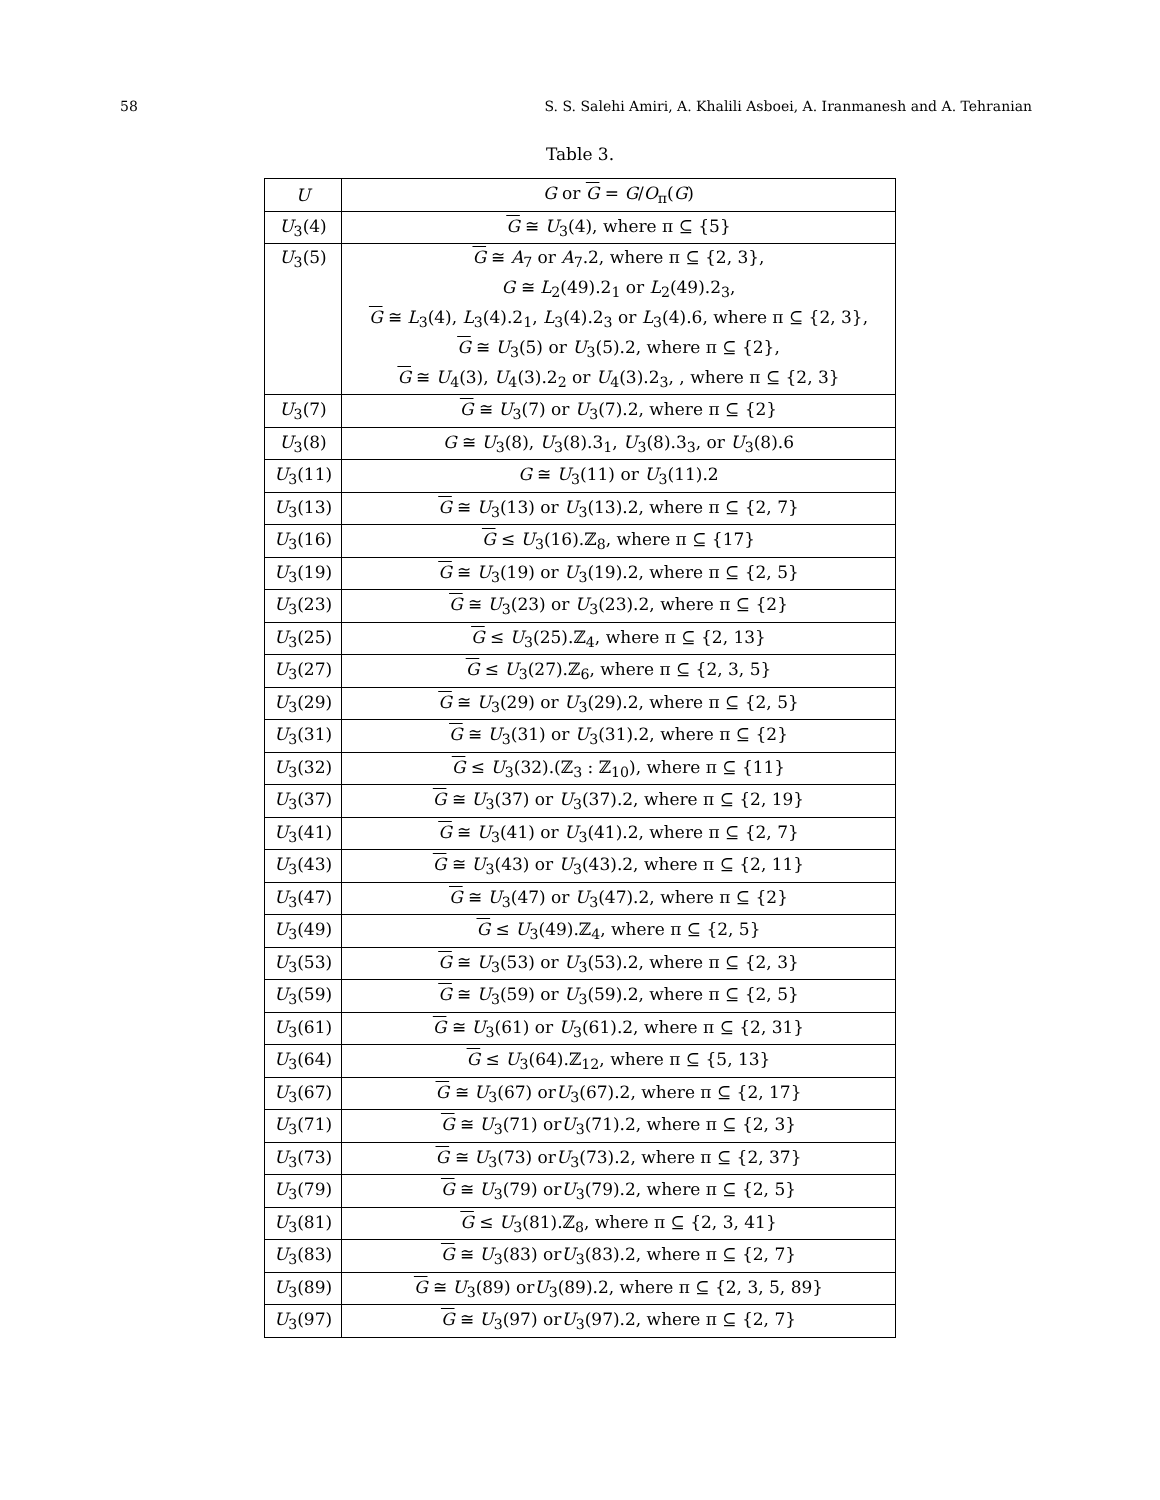58 S. S. Salehi Amiri, A. Khalili Asboei, A. Iranmanesh and A. Tehranian
Table 3.
| U | G or G = G / O<sub>π</sub>( G ) |
| --- | --- |
| U<sub>3</sub>(4) | G ≅ U<sub>3</sub>(4), where π ⊆ {5} |
| U<sub>3</sub>(5) | G ≅ A<sub>7</sub> or A<sub>7</sub>.2, where π ⊆ {2, 3}, |
| | G ≅ L<sub>2</sub>(49).2<sub>1</sub> or L<sub>2</sub>(49).2<sub>3</sub>, |
| | G ≅ L<sub>3</sub>(4), L<sub>3</sub>(4).2<sub>1</sub>, L<sub>3</sub>(4).2<sub>3</sub> or L<sub>3</sub>(4).6, where π ⊆ {2, 3}, |
| | G ≅ U<sub>3</sub>(5) or U<sub>3</sub>(5).2, where π ⊆ {2}, |
| | G ≅ U<sub>4</sub>(3), U<sub>4</sub>(3).2<sub>2</sub> or U<sub>4</sub>(3).2<sub>3</sub>, , where π ⊆ {2, 3} |
| U<sub>3</sub>(7) | G ≅ U<sub>3</sub>(7) or U<sub>3</sub>(7).2, where π ⊆ {2} |
| U<sub>3</sub>(8) | G ≅ U<sub>3</sub>(8), U<sub>3</sub>(8).3<sub>1</sub>, U<sub>3</sub>(8).3<sub>3</sub>, or U<sub>3</sub>(8).6 |
| U<sub>3</sub>(11) | G ≅ U<sub>3</sub>(11) or U<sub>3</sub>(11).2 |
| U<sub>3</sub>(13) | G ≅ U<sub>3</sub>(13) or U<sub>3</sub>(13).2, where π ⊆ {2, 7} |
| U<sub>3</sub>(16) | G ≤ U<sub>3</sub>(16).ℤ<sub>8</sub>, where π ⊆ {17} |
| U<sub>3</sub>(19) | G ≅ U<sub>3</sub>(19) or U<sub>3</sub>(19).2, where π ⊆ {2, 5} |
| U<sub>3</sub>(23) | G ≅ U<sub>3</sub>(23) or U<sub>3</sub>(23).2, where π ⊆ {2} |
| U<sub>3</sub>(25) | G ≤ U<sub>3</sub>(25).ℤ<sub>4</sub>, where π ⊆ {2, 13} |
| U<sub>3</sub>(27) | G ≤ U<sub>3</sub>(27).ℤ<sub>6</sub>, where π ⊆ {2, 3, 5} |
| U<sub>3</sub>(29) | G ≅ U<sub>3</sub>(29) or U<sub>3</sub>(29).2, where π ⊆ {2, 5} |
| U<sub>3</sub>(31) | G ≅ U<sub>3</sub>(31) or U<sub>3</sub>(31).2, where π ⊆ {2} |
| U<sub>3</sub>(32) | G ≤ U<sub>3</sub>(32).(ℤ<sub>3</sub> : ℤ<sub>10</sub>), where π ⊆ {11} |
| U<sub>3</sub>(37) | G ≅ U<sub>3</sub>(37) or U<sub>3</sub>(37).2, where π ⊆ {2, 19} |
| U<sub>3</sub>(41) | G ≅ U<sub>3</sub>(41) or U<sub>3</sub>(41).2, where π ⊆ {2, 7} |
| U<sub>3</sub>(43) | G ≅ U<sub>3</sub>(43) or U<sub>3</sub>(43).2, where π ⊆ {2, 11} |
| U<sub>3</sub>(47) | G ≅ U<sub>3</sub>(47) or U<sub>3</sub>(47).2, where π ⊆ {2} |
| U<sub>3</sub>(49) | G ≤ U<sub>3</sub>(49).ℤ<sub>4</sub>, where π ⊆ {2, 5} |
| U<sub>3</sub>(53) | G ≅ U<sub>3</sub>(53) or U<sub>3</sub>(53).2, where π ⊆ {2, 3} |
| U<sub>3</sub>(59) | G ≅ U<sub>3</sub>(59) or U<sub>3</sub>(59).2, where π ⊆ {2, 5} |
| U<sub>3</sub>(61) | G ≅ U<sub>3</sub>(61) or U<sub>3</sub>(61).2, where π ⊆ {2, 31} |
| U<sub>3</sub>(64) | G ≤ U<sub>3</sub>(64).ℤ<sub>12</sub>, where π ⊆ {5, 13} |
| U<sub>3</sub>(67) | G ≅ U<sub>3</sub>(67) or U<sub>3</sub>(67).2, where π ⊆ {2, 17} |
| U<sub>3</sub>(71) | G ≅ U<sub>3</sub>(71) or U<sub>3</sub>(71).2, where π ⊆ {2, 3} |
| U<sub>3</sub>(73) | G ≅ U<sub>3</sub>(73) or U<sub>3</sub>(73).2, where π ⊆ {2, 37} |
| U<sub>3</sub>(79) | G ≅ U<sub>3</sub>(79) or U<sub>3</sub>(79).2, where π ⊆ {2, 5} |
| U<sub>3</sub>(81) | G ≤ U<sub>3</sub>(81).ℤ<sub>8</sub>, where π ⊆ {2, 3, 41} |
| U<sub>3</sub>(83) | G ≅ U<sub>3</sub>(83) or U<sub>3</sub>(83).2, where π ⊆ {2, 7} |
| U<sub>3</sub>(89) | G ≅ U<sub>3</sub>(89) or U<sub>3</sub>(89).2, where π ⊆ {2, 3, 5, 89} |
| U<sub>3</sub>(97) | G ≅ U<sub>3</sub>(97) or U<sub>3</sub>(97).2, where π ⊆ {2, 7} |